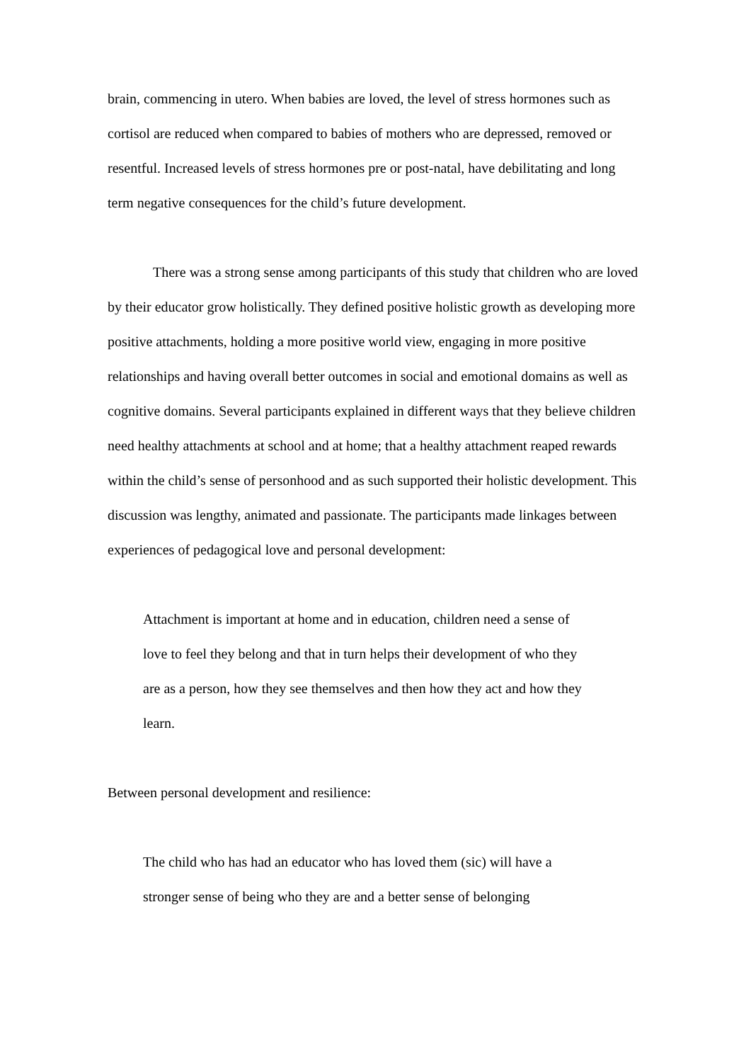brain, commencing in utero. When babies are loved, the level of stress hormones such as cortisol are reduced when compared to babies of mothers who are depressed, removed or resentful. Increased levels of stress hormones pre or post-natal, have debilitating and long term negative consequences for the child’s future development.
There was a strong sense among participants of this study that children who are loved by their educator grow holistically. They defined positive holistic growth as developing more positive attachments, holding a more positive world view, engaging in more positive relationships and having overall better outcomes in social and emotional domains as well as cognitive domains. Several participants explained in different ways that they believe children need healthy attachments at school and at home; that a healthy attachment reaped rewards within the child’s sense of personhood and as such supported their holistic development. This discussion was lengthy, animated and passionate. The participants made linkages between experiences of pedagogical love and personal development:
Attachment is important at home and in education, children need a sense of love to feel they belong and that in turn helps their development of who they are as a person, how they see themselves and then how they act and how they learn.
Between personal development and resilience:
The child who has had an educator who has loved them (sic) will have a stronger sense of being who they are and a better sense of belonging